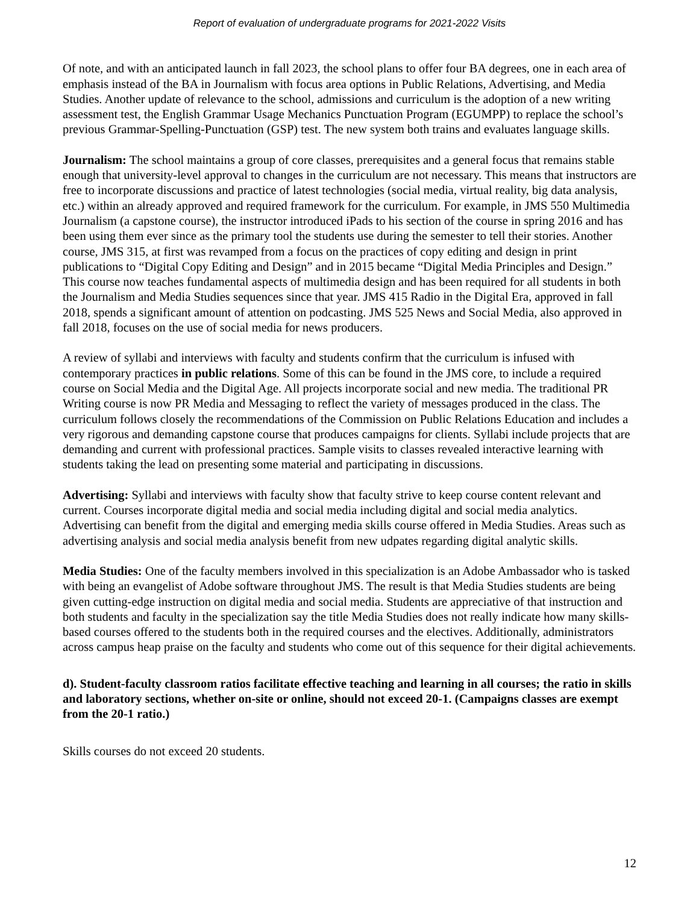Report of evaluation of undergraduate programs for 2021-2022 Visits
Of note, and with an anticipated launch in fall 2023, the school plans to offer four BA degrees, one in each area of emphasis instead of the BA in Journalism with focus area options in Public Relations, Advertising, and Media Studies. Another update of relevance to the school, admissions and curriculum is the adoption of a new writing assessment test, the English Grammar Usage Mechanics Punctuation Program (EGUMPP) to replace the school’s previous Grammar-Spelling-Punctuation (GSP) test. The new system both trains and evaluates language skills.
Journalism: The school maintains a group of core classes, prerequisites and a general focus that remains stable enough that university-level approval to changes in the curriculum are not necessary. This means that instructors are free to incorporate discussions and practice of latest technologies (social media, virtual reality, big data analysis, etc.) within an already approved and required framework for the curriculum. For example, in JMS 550 Multimedia Journalism (a capstone course), the instructor introduced iPads to his section of the course in spring 2016 and has been using them ever since as the primary tool the students use during the semester to tell their stories. Another course, JMS 315, at first was revamped from a focus on the practices of copy editing and design in print publications to “Digital Copy Editing and Design” and in 2015 became “Digital Media Principles and Design.” This course now teaches fundamental aspects of multimedia design and has been required for all students in both the Journalism and Media Studies sequences since that year. JMS 415 Radio in the Digital Era, approved in fall 2018, spends a significant amount of attention on podcasting. JMS 525 News and Social Media, also approved in fall 2018, focuses on the use of social media for news producers.
A review of syllabi and interviews with faculty and students confirm that the curriculum is infused with contemporary practices in public relations. Some of this can be found in the JMS core, to include a required course on Social Media and the Digital Age. All projects incorporate social and new media. The traditional PR Writing course is now PR Media and Messaging to reflect the variety of messages produced in the class. The curriculum follows closely the recommendations of the Commission on Public Relations Education and includes a very rigorous and demanding capstone course that produces campaigns for clients. Syllabi include projects that are demanding and current with professional practices. Sample visits to classes revealed interactive learning with students taking the lead on presenting some material and participating in discussions.
Advertising: Syllabi and interviews with faculty show that faculty strive to keep course content relevant and current. Courses incorporate digital media and social media including digital and social media analytics. Advertising can benefit from the digital and emerging media skills course offered in Media Studies. Areas such as advertising analysis and social media analysis benefit from new udpates regarding digital analytic skills.
Media Studies: One of the faculty members involved in this specialization is an Adobe Ambassador who is tasked with being an evangelist of Adobe software throughout JMS. The result is that Media Studies students are being given cutting-edge instruction on digital media and social media. Students are appreciative of that instruction and both students and faculty in the specialization say the title Media Studies does not really indicate how many skills-based courses offered to the students both in the required courses and the electives. Additionally, administrators across campus heap praise on the faculty and students who come out of this sequence for their digital achievements.
d). Student-faculty classroom ratios facilitate effective teaching and learning in all courses; the ratio in skills and laboratory sections, whether on-site or online, should not exceed 20-1. (Campaigns classes are exempt from the 20-1 ratio.)
Skills courses do not exceed 20 students.
12